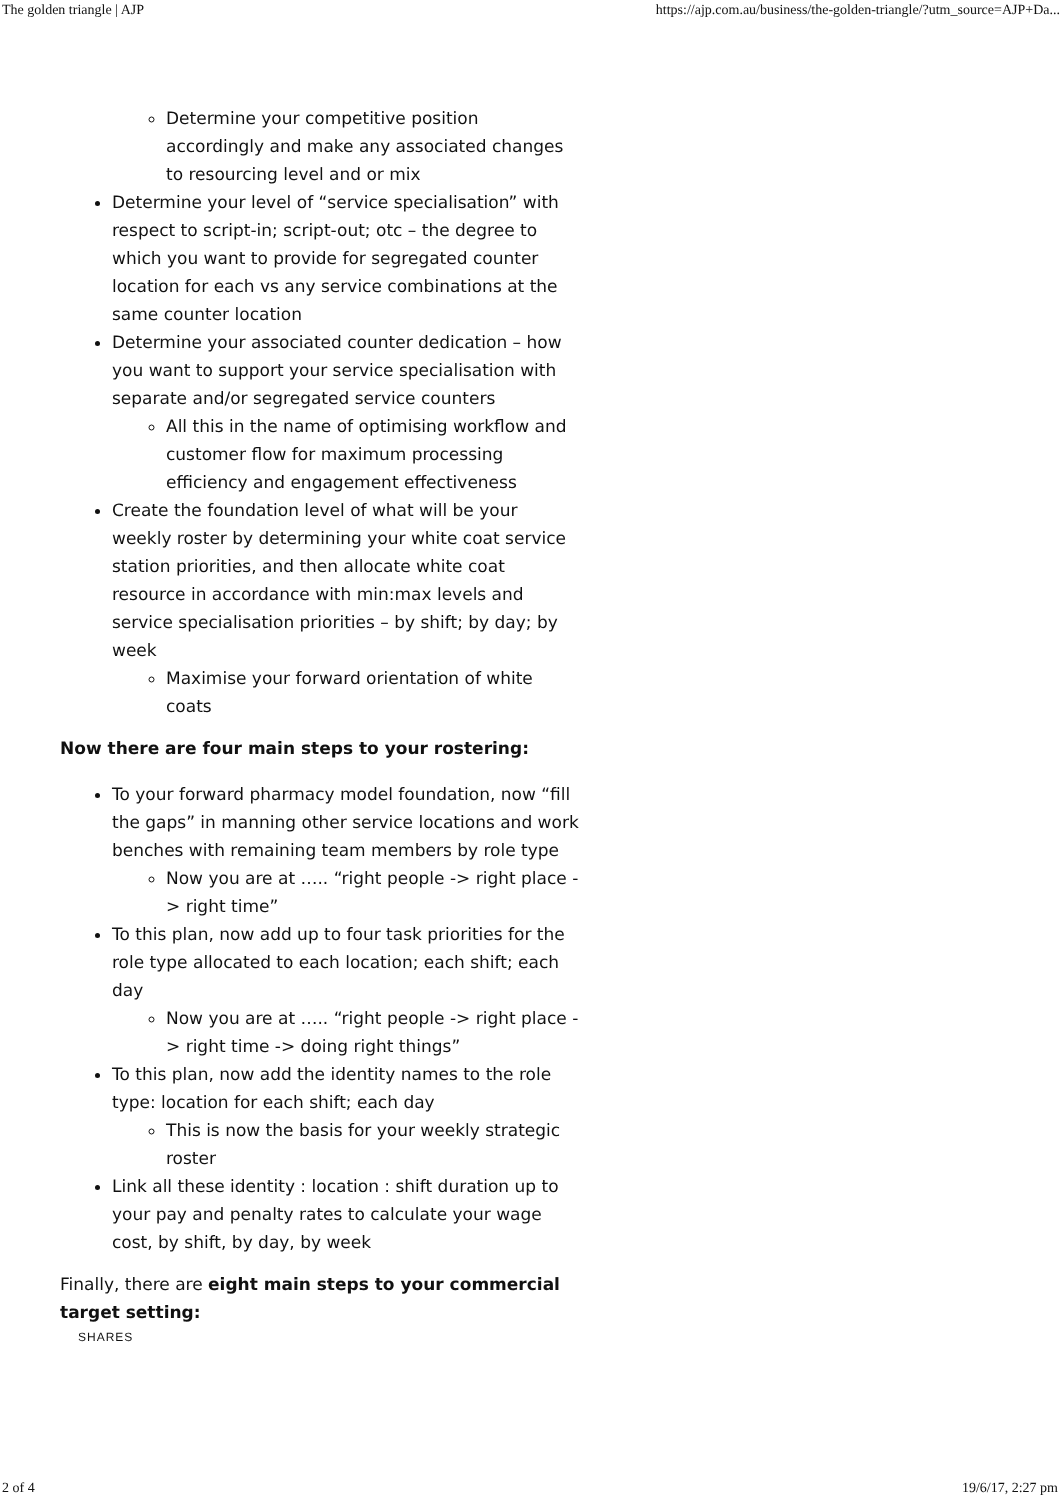The golden triangle | AJP https://ajp.com.au/business/the-golden-triangle/?utm_source=AJP+Da...
Determine your competitive position accordingly and make any associated changes to resourcing level and or mix
Determine your level of “service specialisation” with respect to script-in; script-out; otc – the degree to which you want to provide for segregated counter location for each vs any service combinations at the same counter location
Determine your associated counter dedication – how you want to support your service specialisation with separate and/or segregated service counters
All this in the name of optimising workflow and customer flow for maximum processing efficiency and engagement effectiveness
Create the foundation level of what will be your weekly roster by determining your white coat service station priorities, and then allocate white coat resource in accordance with min:max levels and service specialisation priorities – by shift; by day; by week
Maximise your forward orientation of white coats
Now there are four main steps to your rostering:
To your forward pharmacy model foundation, now “fill the gaps” in manning other service locations and work benches with remaining team members by role type
Now you are at ….. “right people -> right place -> right time”
To this plan, now add up to four task priorities for the role type allocated to each location; each shift; each day
Now you are at ….. “right people -> right place -> right time -> doing right things”
To this plan, now add the identity names to the role type: location for each shift; each day
This is now the basis for your weekly strategic roster
Link all these identity : location : shift duration up to your pay and penalty rates to calculate your wage cost, by shift, by day, by week
Finally, there are eight main steps to your commercial target setting:
SHARES
2 of 4 19/6/17, 2:27 pm